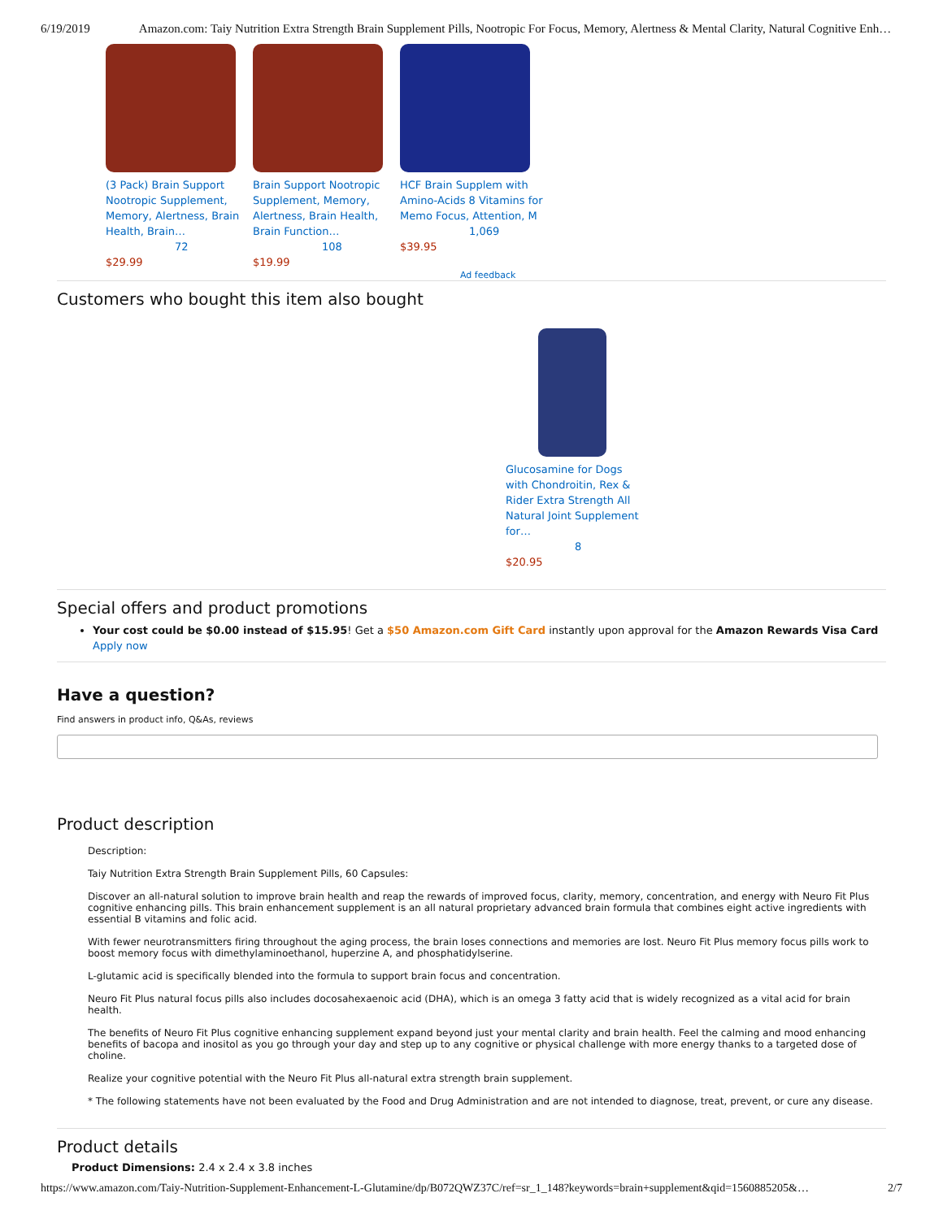6/19/2019 Amazon.com: Taiy Nutrition Extra Strength Brain Supplement Pills, Nootropic For Focus, Memory, Alertness & Mental Clarity, Natural Cognitive Enh…
(3 Pack) Brain Support Nootropic Supplement, Memory, Alertness, Brain Health, Brain…
72
$29.99
Brain Support Nootropic Supplement, Memory, Alertness, Brain Health, Brain Function…
108
$19.99
HCF Brain Supplem with Amino-Acids 8 Vitamins for Memo Focus, Attention, M
1,069
$39.95
Ad feedback
Customers who bought this item also bought
Glucosamine for Dogs with Chondroitin, Rex & Rider Extra Strength All Natural Joint Supplement for…
8
$20.95
Special offers and product promotions
Your cost could be $0.00 instead of $15.95! Get a $50 Amazon.com Gift Card instantly upon approval for the Amazon Rewards Visa Card Apply now
Have a question?
Find answers in product info, Q&As, reviews
Product description
Description:
Taiy Nutrition Extra Strength Brain Supplement Pills, 60 Capsules:
Discover an all-natural solution to improve brain health and reap the rewards of improved focus, clarity, memory, concentration, and energy with Neuro Fit Plus cognitive enhancing pills. This brain enhancement supplement is an all natural proprietary advanced brain formula that combines eight active ingredients with essential B vitamins and folic acid.
With fewer neurotransmitters firing throughout the aging process, the brain loses connections and memories are lost. Neuro Fit Plus memory focus pills work to boost memory focus with dimethylaminoethanol, huperzine A, and phosphatidylserine.
L-glutamic acid is specifically blended into the formula to support brain focus and concentration.
Neuro Fit Plus natural focus pills also includes docosahexaenoic acid (DHA), which is an omega 3 fatty acid that is widely recognized as a vital acid for brain health.
The benefits of Neuro Fit Plus cognitive enhancing supplement expand beyond just your mental clarity and brain health. Feel the calming and mood enhancing benefits of bacopa and inositol as you go through your day and step up to any cognitive or physical challenge with more energy thanks to a targeted dose of choline.
Realize your cognitive potential with the Neuro Fit Plus all-natural extra strength brain supplement.
* The following statements have not been evaluated by the Food and Drug Administration and are not intended to diagnose, treat, prevent, or cure any disease.
Product details
Product Dimensions: 2.4 x 2.4 x 3.8 inches
https://www.amazon.com/Taiy-Nutrition-Supplement-Enhancement-L-Glutamine/dp/B072QWZ37C/ref=sr_1_148?keywords=brain+supplement&qid=1560885205&… 2/7